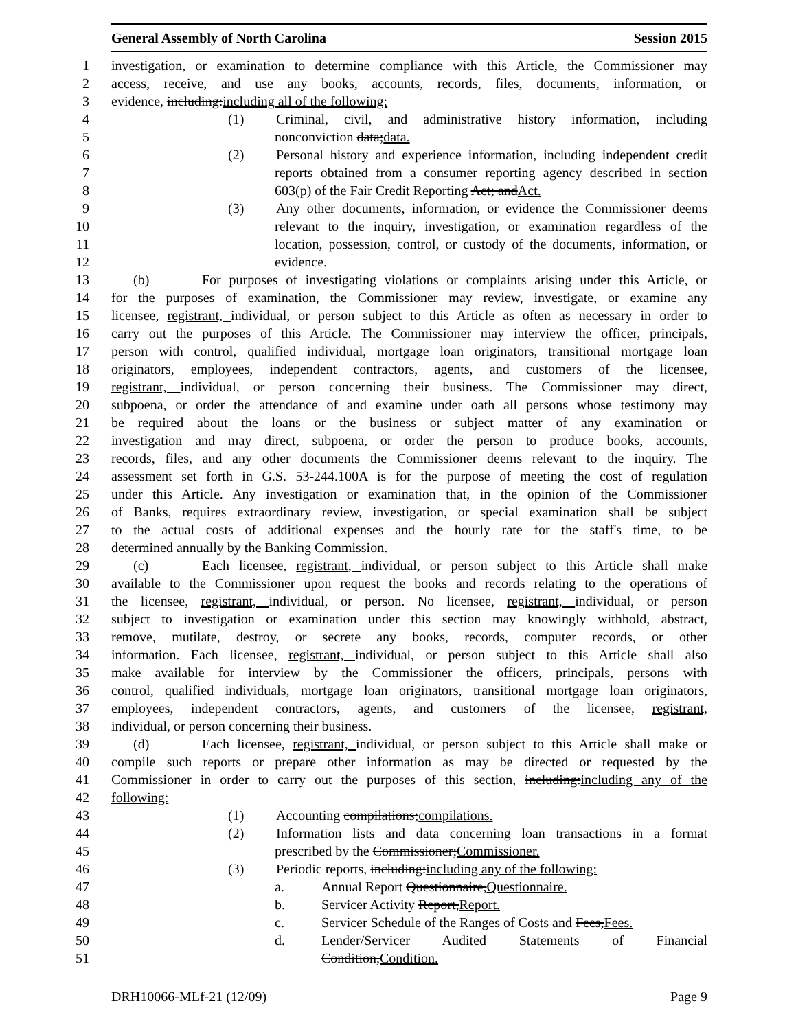General Assembly of North Carolina Session 2015
1 investigation, or examination to determine compliance with this Article, the Commissioner may
2 access, receive, and use any books, accounts, records, files, documents, information, or
3 evidence, including:including all of the following:
4 (1) Criminal, civil, and administrative history information, including
5 nonconviction data;data.
6 (2) Personal history and experience information, including independent credit
7 reports obtained from a consumer reporting agency described in section
8 603(p) of the Fair Credit Reporting Act; andAct.
9 (3) Any other documents, information, or evidence the Commissioner deems
10 relevant to the inquiry, investigation, or examination regardless of the
11 location, possession, control, or custody of the documents, information, or
12 evidence.
13 (b) For purposes of investigating violations or complaints arising under this Article, or
14 for the purposes of examination, the Commissioner may review, investigate, or examine any
15 licensee, registrant, individual, or person subject to this Article as often as necessary in order to
16 carry out the purposes of this Article. The Commissioner may interview the officer, principals,
17 person with control, qualified individual, mortgage loan originators, transitional mortgage loan
18 originators, employees, independent contractors, agents, and customers of the licensee,
19 registrant, individual, or person concerning their business. The Commissioner may direct,
20 subpoena, or order the attendance of and examine under oath all persons whose testimony may
21 be required about the loans or the business or subject matter of any examination or
22 investigation and may direct, subpoena, or order the person to produce books, accounts,
23 records, files, and any other documents the Commissioner deems relevant to the inquiry. The
24 assessment set forth in G.S. 53-244.100A is for the purpose of meeting the cost of regulation
25 under this Article. Any investigation or examination that, in the opinion of the Commissioner
26 of Banks, requires extraordinary review, investigation, or special examination shall be subject
27 to the actual costs of additional expenses and the hourly rate for the staff's time, to be
28 determined annually by the Banking Commission.
29 (c) Each licensee, registrant, individual, or person subject to this Article shall make
30 available to the Commissioner upon request the books and records relating to the operations of
31 the licensee, registrant, individual, or person. No licensee, registrant, individual, or person
32 subject to investigation or examination under this section may knowingly withhold, abstract,
33 remove, mutilate, destroy, or secrete any books, records, computer records, or other
34 information. Each licensee, registrant, individual, or person subject to this Article shall also
35 make available for interview by the Commissioner the officers, principals, persons with
36 control, qualified individuals, mortgage loan originators, transitional mortgage loan originators,
37 employees, independent contractors, agents, and customers of the licensee, registrant,
38 individual, or person concerning their business.
39 (d) Each licensee, registrant, individual, or person subject to this Article shall make or
40 compile such reports or prepare other information as may be directed or requested by the
41 Commissioner in order to carry out the purposes of this section, including:including any of the
42 following:
43 (1) Accounting compilations;compilations.
44 (2) Information lists and data concerning loan transactions in a format
45 prescribed by the Commissioner;Commissioner.
46 (3) Periodic reports, including:including any of the following:
47 a. Annual Report Questionnaire,Questionnaire.
48 b. Servicer Activity Report,Report.
49 c. Servicer Schedule of the Ranges of Costs and Fees,Fees.
50 d. Lender/Servicer Audited Statements of Financial
51 Condition,Condition.
DRH10066-MLf-21 (12/09) Page 9